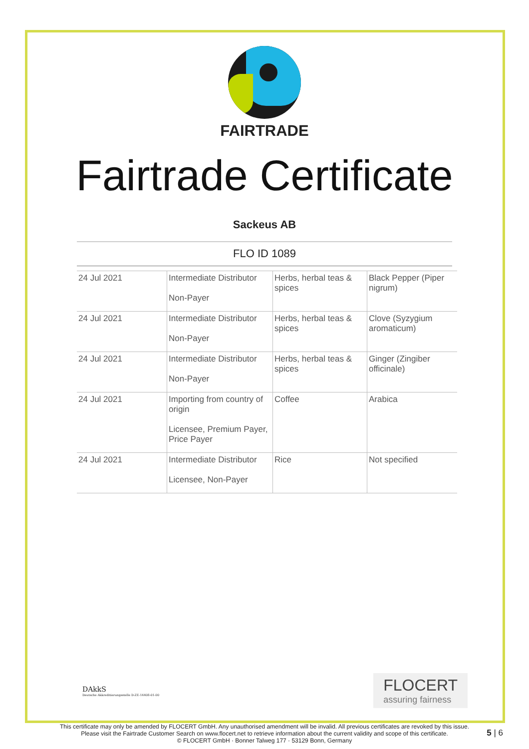FAIRTRADE
Fairtrade Certificate
Sackeus AB
FLO ID 1089
| 24 Jul 2021 | Intermediate Distributor Non-Payer | Herbs, herbal teas & spices | Black Pepper (Piper nigrum) |
| 24 Jul 2021 | Intermediate Distributor Non-Payer | Herbs, herbal teas & spices | Clove (Syzygium aromaticum) |
| 24 Jul 2021 | Intermediate Distributor Non-Payer | Herbs, herbal teas & spices | Ginger (Zingiber officinale) |
| 24 Jul 2021 | Importing from country of origin Licensee, Premium Payer, Price Payer | Coffee | Arabica |
| 24 Jul 2021 | Intermediate Distributor Licensee, Non-Payer | Rice | Not specified |
DAkkS
Deutsche Akkreditierungsstelle D-ZE-14408-01-00
FLOCERT
assuring fairness
This certificate may only be amended by FLOCERT GmbH. Any unauthorised amendment will be invalid. All previous certificates are revoked by this issue.
Please visit the Fairtrade Customer Search on www.flocert.net to retrieve information about the current validity and scope of this certificate.
© FLOCERT GmbH · Bonner Talweg 177 · 53129 Bonn, Germany
5 | 6